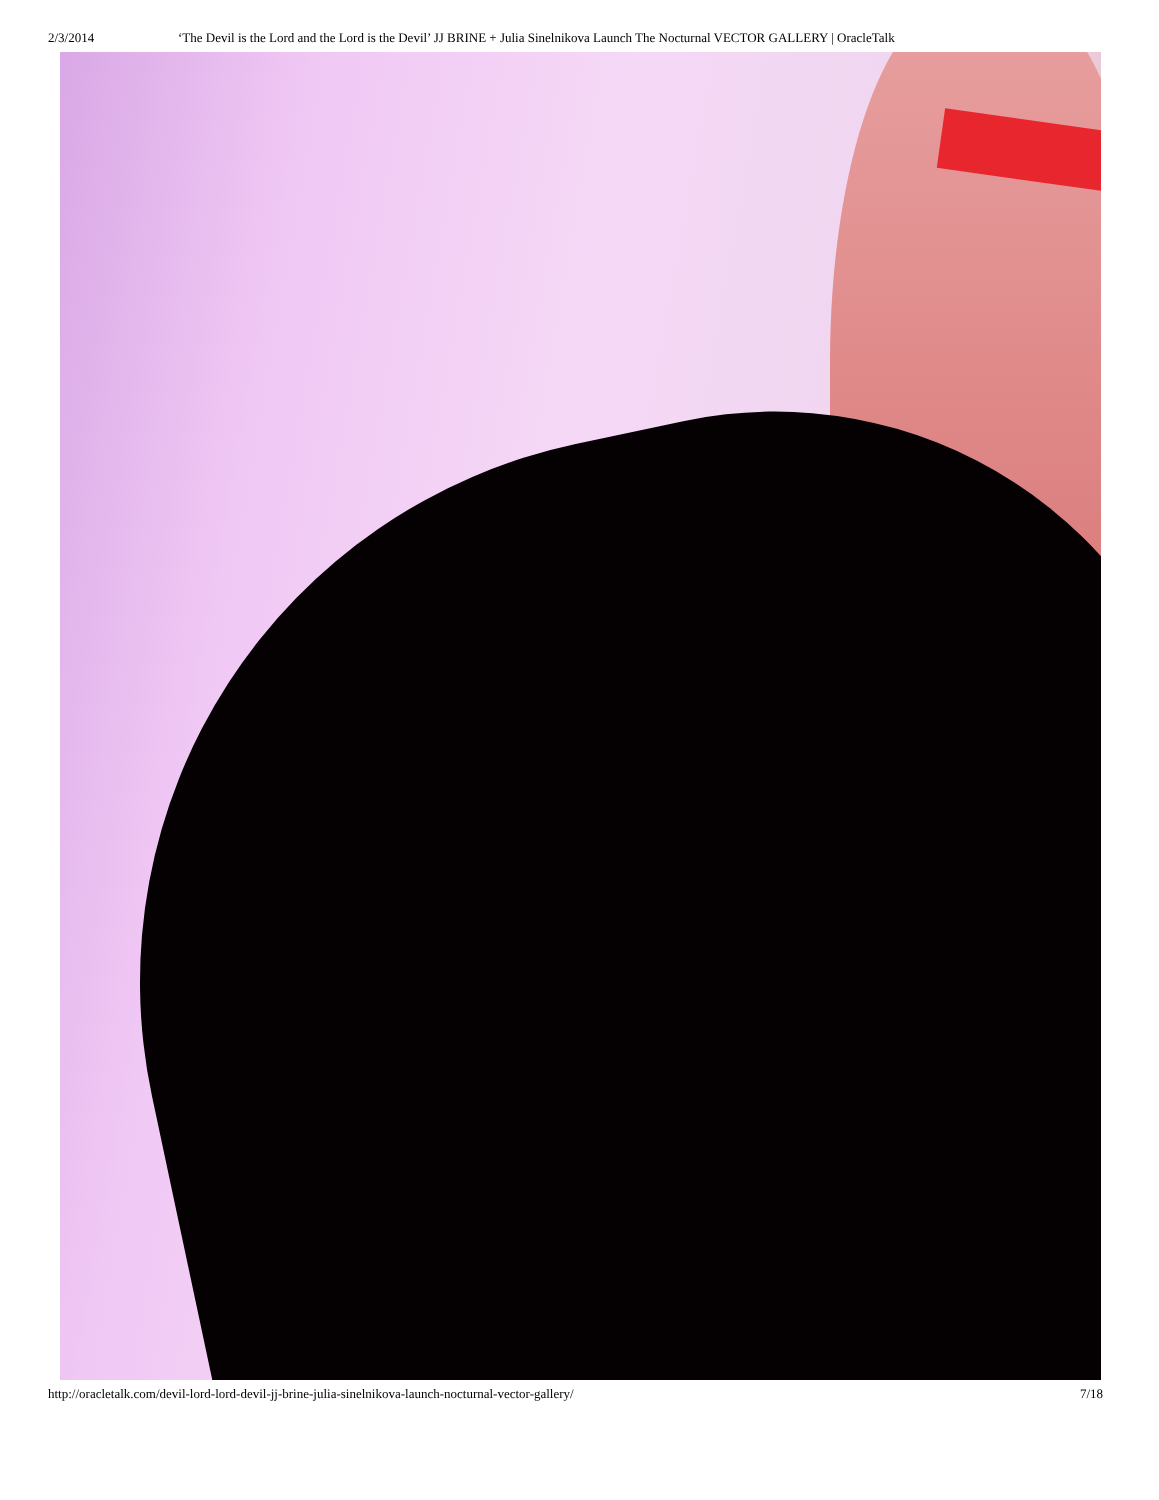2/3/2014 ‘The Devil is the Lord and the Lord is the Devil’ JJ BRINE + Julia Sinelnikova Launch The Nocturnal VECTOR GALLERY | OracleTalk
http://oracletalk.com/devil-lord-lord-devil-jj-brine-julia-sinelnikova-launch-nocturnal-vector-gallery/ 7/18